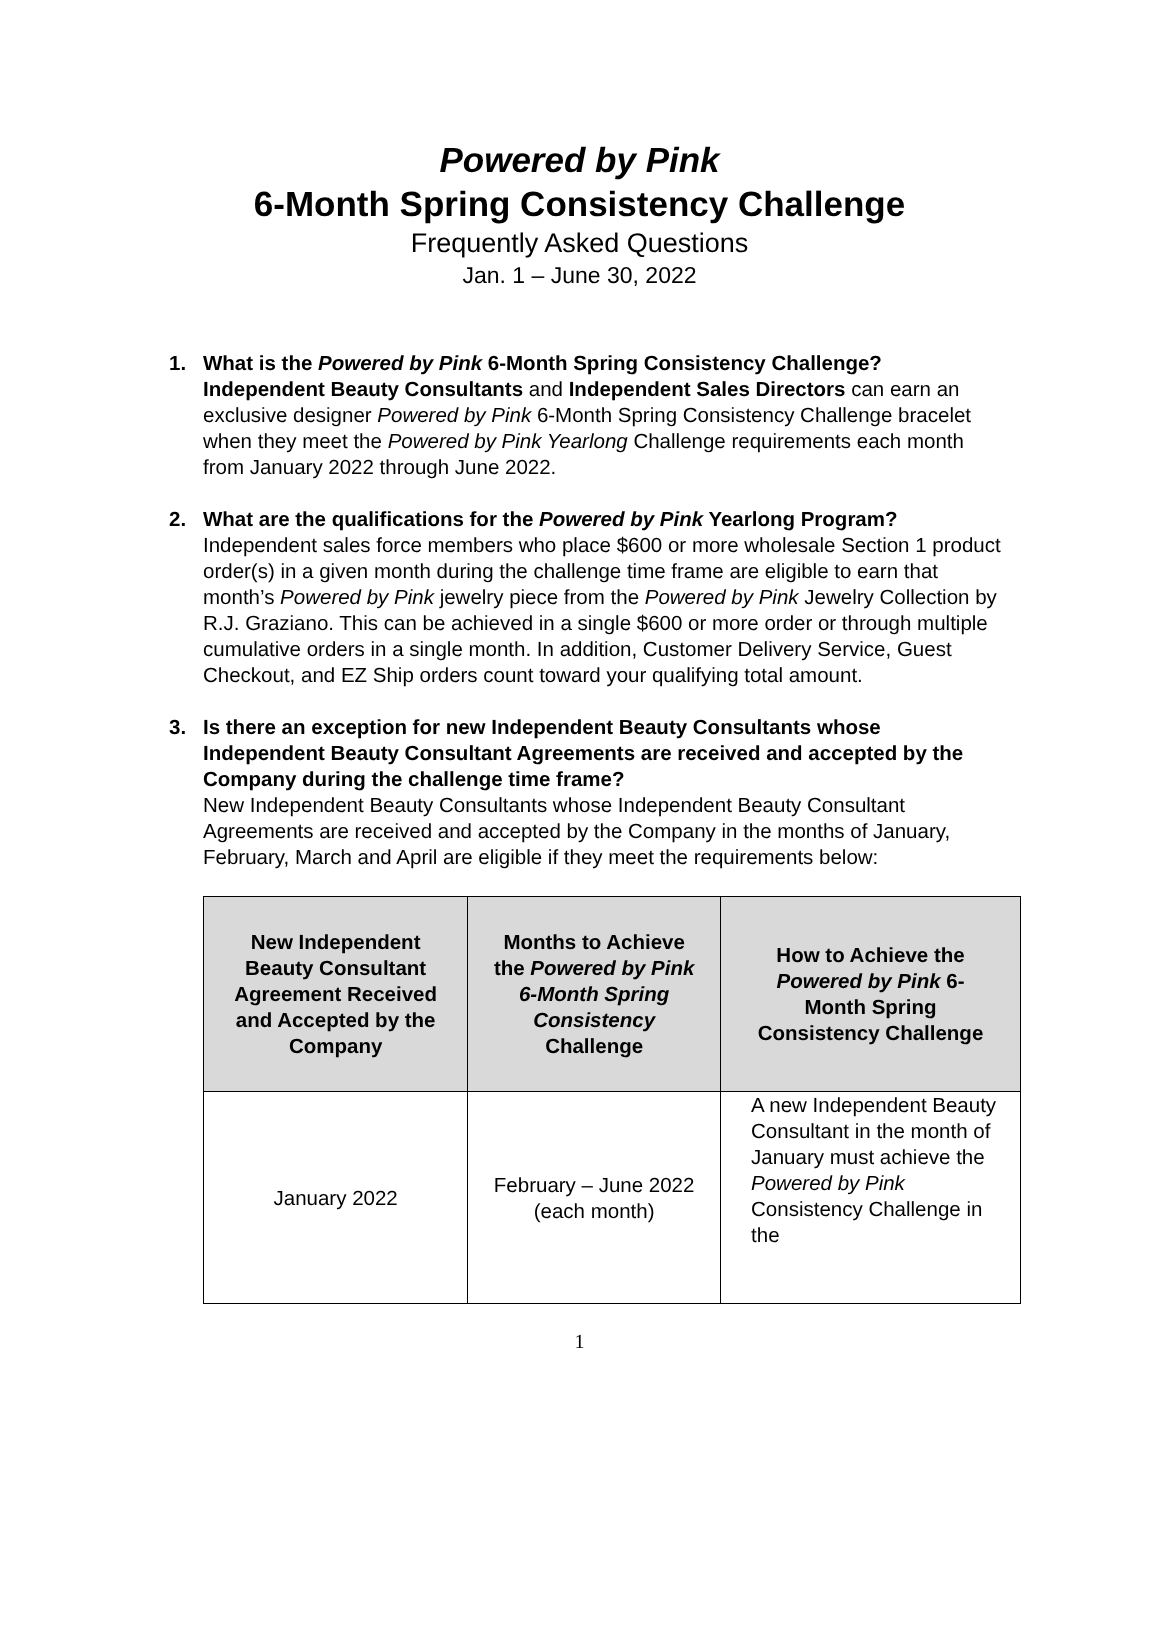Powered by Pink
6-Month Spring Consistency Challenge
Frequently Asked Questions
Jan. 1 – June 30, 2022
1. What is the Powered by Pink 6-Month Spring Consistency Challenge?
Independent Beauty Consultants and Independent Sales Directors can earn an exclusive designer Powered by Pink 6-Month Spring Consistency Challenge bracelet when they meet the Powered by Pink Yearlong Challenge requirements each month from January 2022 through June 2022.
2. What are the qualifications for the Powered by Pink Yearlong Program?
Independent sales force members who place $600 or more wholesale Section 1 product order(s) in a given month during the challenge time frame are eligible to earn that month’s Powered by Pink jewelry piece from the Powered by Pink Jewelry Collection by R.J. Graziano. This can be achieved in a single $600 or more order or through multiple cumulative orders in a single month. In addition, Customer Delivery Service, Guest Checkout, and EZ Ship orders count toward your qualifying total amount.
3. Is there an exception for new Independent Beauty Consultants whose Independent Beauty Consultant Agreements are received and accepted by the Company during the challenge time frame?
New Independent Beauty Consultants whose Independent Beauty Consultant Agreements are received and accepted by the Company in the months of January, February, March and April are eligible if they meet the requirements below:
| New Independent Beauty Consultant Agreement Received and Accepted by the Company | Months to Achieve the Powered by Pink 6-Month Spring Consistency Challenge | How to Achieve the Powered by Pink 6-Month Spring Consistency Challenge |
| --- | --- | --- |
| January 2022 | February – June 2022 (each month) | A new Independent Beauty Consultant in the month of January must achieve the Powered by Pink Consistency Challenge in the |
1